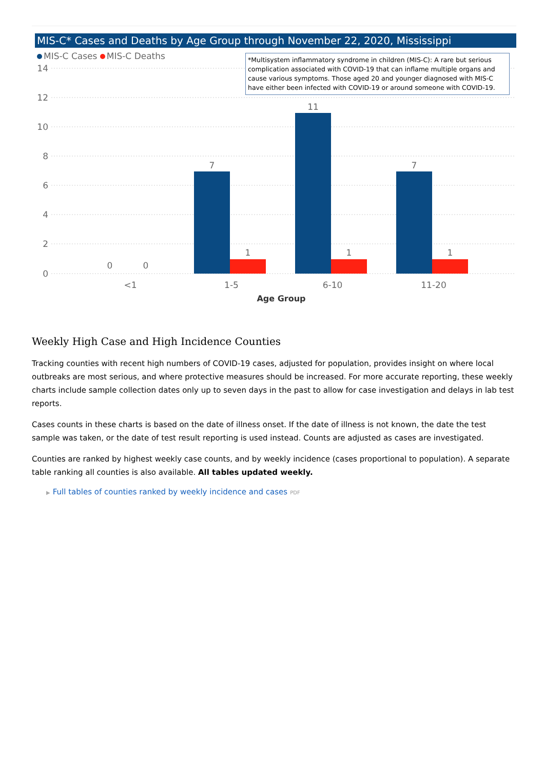MIS-C* Cases and Deaths by Age Group through November 22, 2020, Mississippi
14
12
10
8
6
4
2
0
0
0
7
1
11
1
7
1
<1
1-5
6-10
11-20
Age Group
MIS-C Cases MIS-C Deaths
*Multisystem inflammatory syndrome in children (MIS-C): A rare but serious complication associated with COVID-19 that can inflame multiple organs and cause various symptoms. Those aged 20 and younger diagnosed with MIS-C have either been infected with COVID-19 or around someone with COVID-19.
Weekly High Case and High Incidence Counties
Tracking counties with recent high numbers of COVID-19 cases, adjusted for population, provides insight on where local outbreaks are most serious, and where protective measures should be increased. For more accurate reporting, these weekly charts include sample collection dates only up to seven days in the past to allow for case investigation and delays in lab test reports.
Cases counts in these charts is based on the date of illness onset. If the date of illness is not known, the date the test sample was taken, or the date of test result reporting is used instead. Counts are adjusted as cases are investigated.
Counties are ranked by highest weekly case counts, and by weekly incidence (cases proportional to population). A separate table ranking all counties is also available. All tables updated weekly.
▶ Full tables of counties ranked by weekly incidence and cases PDF